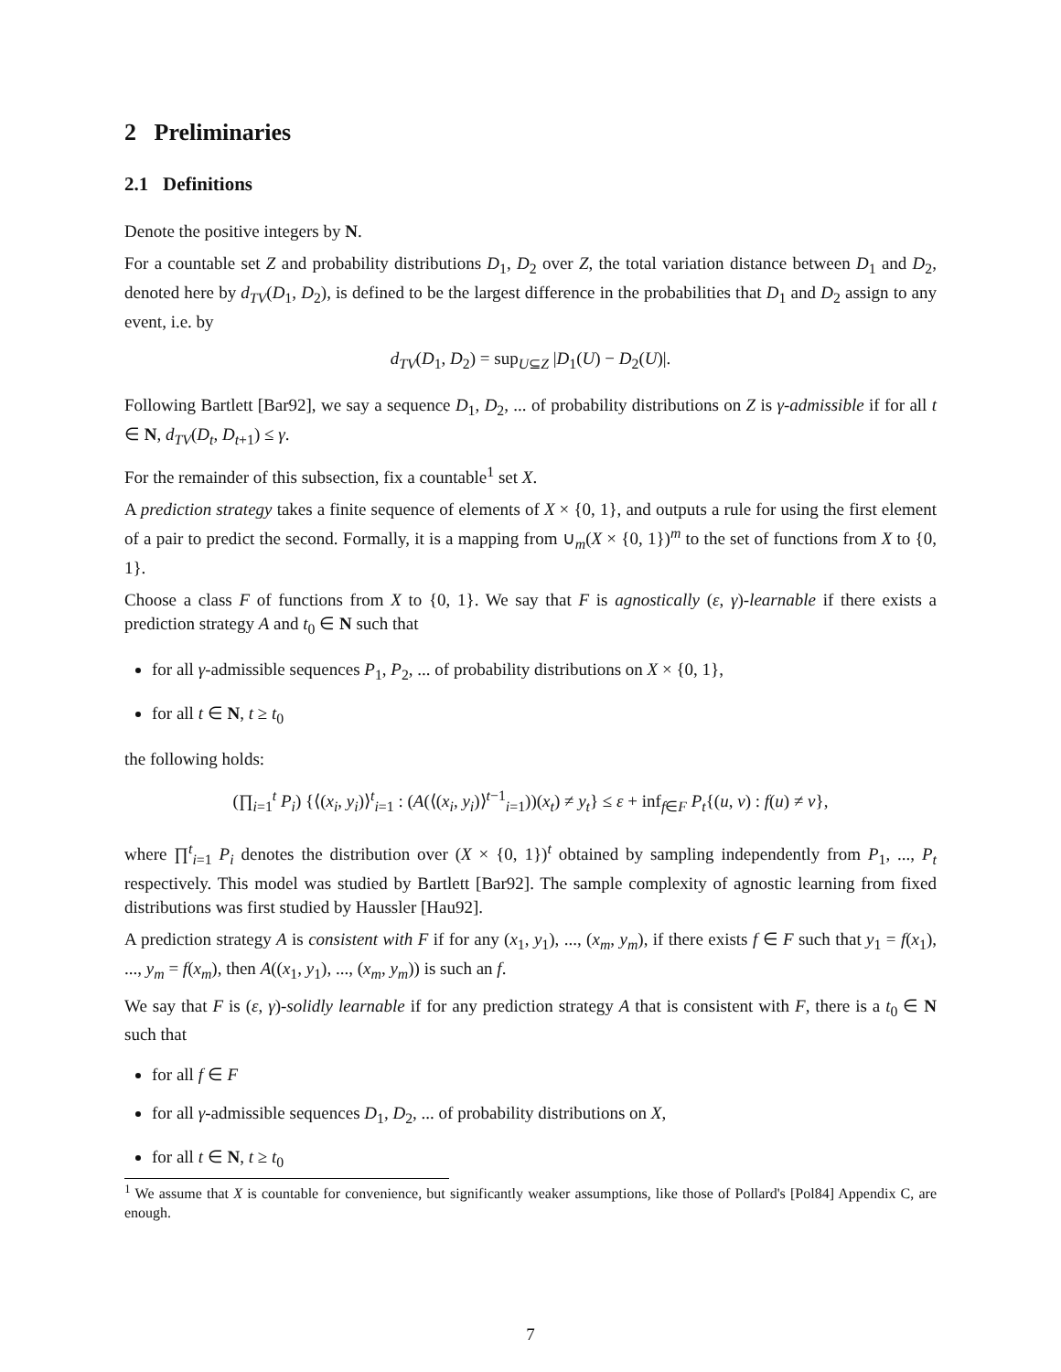2 Preliminaries
2.1 Definitions
Denote the positive integers by N.
For a countable set Z and probability distributions D<sub>1</sub>, D<sub>2</sub> over Z, the total variation distance between D<sub>1</sub> and D<sub>2</sub>, denoted here by d<sub>TV</sub>(D<sub>1</sub>, D<sub>2</sub>), is defined to be the largest difference in the probabilities that D<sub>1</sub> and D<sub>2</sub> assign to any event, i.e. by
d<sub>TV</sub>(D<sub>1</sub>, D<sub>2</sub>) = sup<sub>U⊆Z</sub> |D<sub>1</sub>(U) − D<sub>2</sub>(U)|.
Following Bartlett [Bar92], we say a sequence D<sub>1</sub>, D<sub>2</sub>, ... of probability distributions on Z is γ-admissible if for all t ∈ N, d<sub>TV</sub>(D<sub>t</sub>, D<sub>t+1</sub>) ≤ γ.
For the remainder of this subsection, fix a countable<sup>1</sup> set X.
A prediction strategy takes a finite sequence of elements of X × {0, 1}, and outputs a rule for using the first element of a pair to predict the second. Formally, it is a mapping from ∪<sub>m</sub>(X × {0, 1})<sup>m</sup> to the set of functions from X to {0, 1}.
Choose a class F of functions from X to {0, 1}. We say that F is agnostically (ε, γ)-learnable if there exists a prediction strategy A and t<sub>0</sub> ∈ N such that
for all γ-admissible sequences P<sub>1</sub>, P<sub>2</sub>, ... of probability distributions on X × {0, 1},
for all t ∈ N, t ≥ t<sub>0</sub>
the following holds:
(∏<sub>i=1</sub><sup>t</sup> P<sub>i</sub>) {⟨(x<sub>i</sub>, y<sub>i</sub>)⟩<sup>t</sup><sub>i=1</sub> : (A(⟨(x<sub>i</sub>, y<sub>i</sub>)⟩<sup>t−1</sup><sub>i=1</sub>))(x<sub>t</sub>) ≠ y<sub>t</sub>} ≤ ε + inf<sub>f∈F</sub> P<sub>t</sub>{(u, v) : f(u) ≠ v},
where ∏<sup>t</sup><sub>i=1</sub> P<sub>i</sub> denotes the distribution over (X × {0, 1})<sup>t</sup> obtained by sampling independently from P<sub>1</sub>, ..., P<sub>t</sub> respectively. This model was studied by Bartlett [Bar92]. The sample complexity of agnostic learning from fixed distributions was first studied by Haussler [Hau92].
A prediction strategy A is consistent with F if for any (x<sub>1</sub>, y<sub>1</sub>), ..., (x<sub>m</sub>, y<sub>m</sub>), if there exists f ∈ F such that y<sub>1</sub> = f(x<sub>1</sub>), ..., y<sub>m</sub> = f(x<sub>m</sub>), then A((x<sub>1</sub>, y<sub>1</sub>), ..., (x<sub>m</sub>, y<sub>m</sub>)) is such an f.
We say that F is (ε, γ)-solidly learnable if for any prediction strategy A that is consistent with F, there is a t<sub>0</sub> ∈ N such that
for all f ∈ F
for all γ-admissible sequences D<sub>1</sub>, D<sub>2</sub>, ... of probability distributions on X,
for all t ∈ N, t ≥ t<sub>0</sub>
<sup>1</sup> We assume that X is countable for convenience, but significantly weaker assumptions, like those of Pollard's [Pol84] Appendix C, are enough.
7